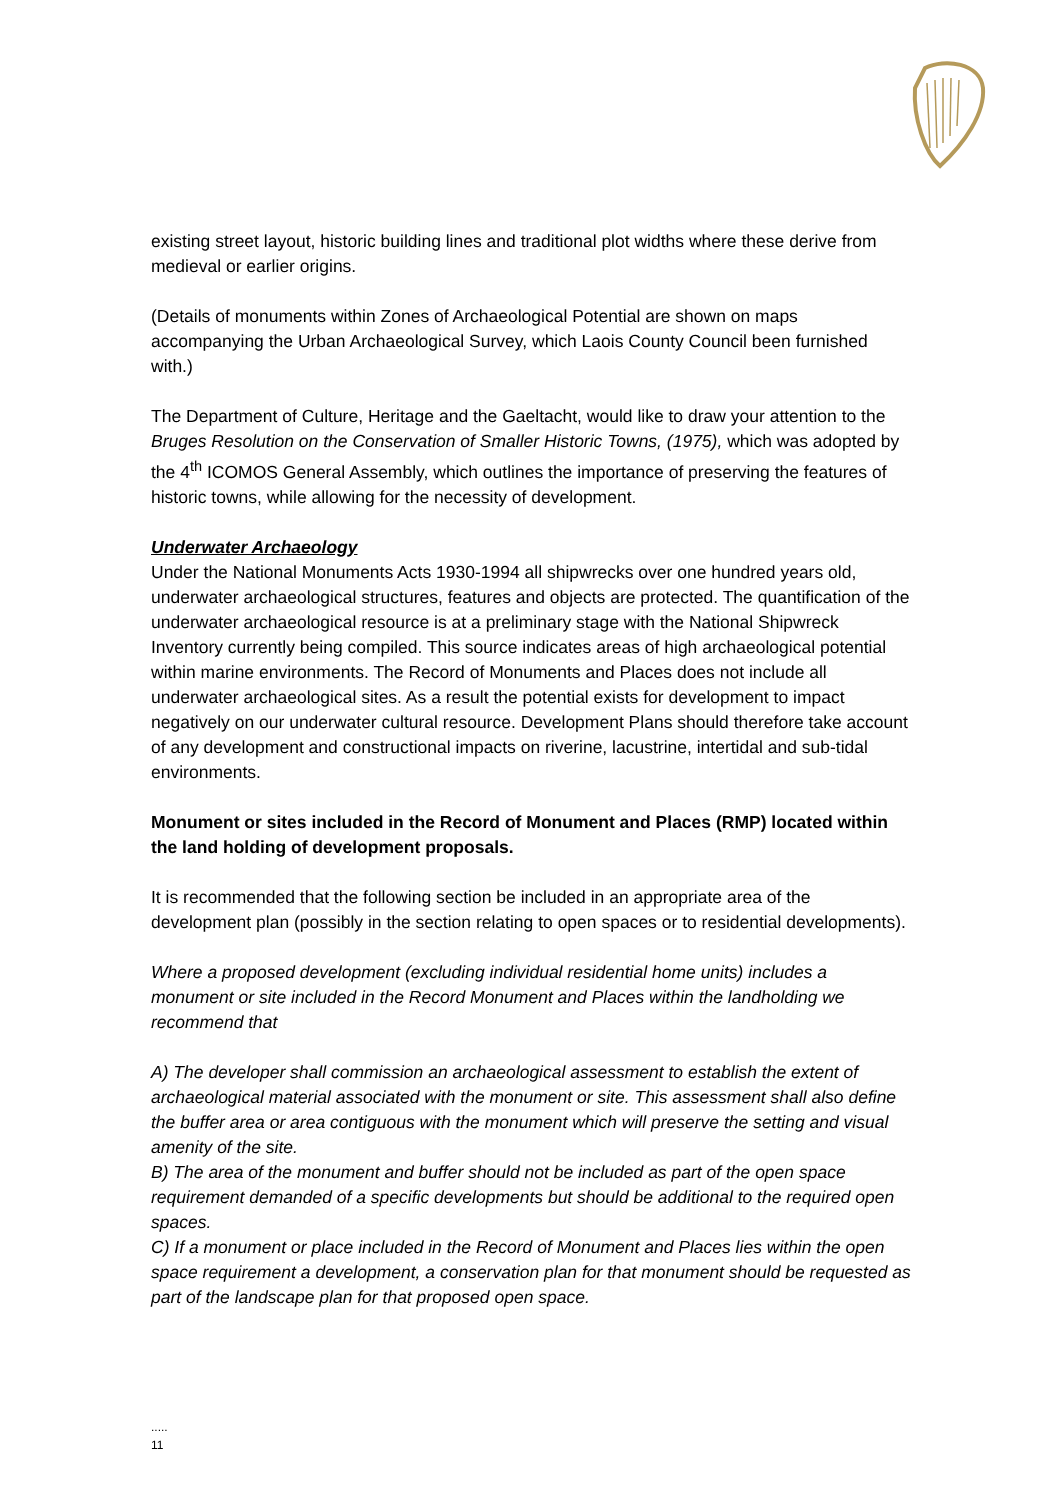existing street layout, historic building lines and traditional plot widths where these derive from medieval or earlier origins.
(Details of monuments within Zones of Archaeological Potential are shown on maps accompanying the Urban Archaeological Survey, which Laois County Council been furnished with.)
The Department of Culture, Heritage and the Gaeltacht, would like to draw your attention to the Bruges Resolution on the Conservation of Smaller Historic Towns, (1975), which was adopted by the 4<sup>th</sup> ICOMOS General Assembly, which outlines the importance of preserving the features of historic towns, while allowing for the necessity of development.
Underwater Archaeology
Under the National Monuments Acts 1930-1994 all shipwrecks over one hundred years old, underwater archaeological structures, features and objects are protected. The quantification of the underwater archaeological resource is at a preliminary stage with the National Shipwreck Inventory currently being compiled. This source indicates areas of high archaeological potential within marine environments. The Record of Monuments and Places does not include all underwater archaeological sites. As a result the potential exists for development to impact negatively on our underwater cultural resource. Development Plans should therefore take account of any development and constructional impacts on riverine, lacustrine, intertidal and sub-tidal environments.
Monument or sites included in the Record of Monument and Places (RMP) located within the land holding of development proposals.
It is recommended that the following section be included in an appropriate area of the development plan (possibly in the section relating to open spaces or to residential developments).
Where a proposed development (excluding individual residential home units) includes a monument or site included in the Record Monument and Places within the landholding we recommend that
A) The developer shall commission an archaeological assessment to establish the extent of archaeological material associated with the monument or site. This assessment shall also define the buffer area or area contiguous with the monument which will preserve the setting and visual amenity of the site.
B) The area of the monument and buffer should not be included as part of the open space requirement demanded of a specific developments but should be additional to the required open spaces.
C) If a monument or place included in the Record of Monument and Places lies within the open space requirement a development, a conservation plan for that monument should be requested as part of the landscape plan for that proposed open space.
.....
11